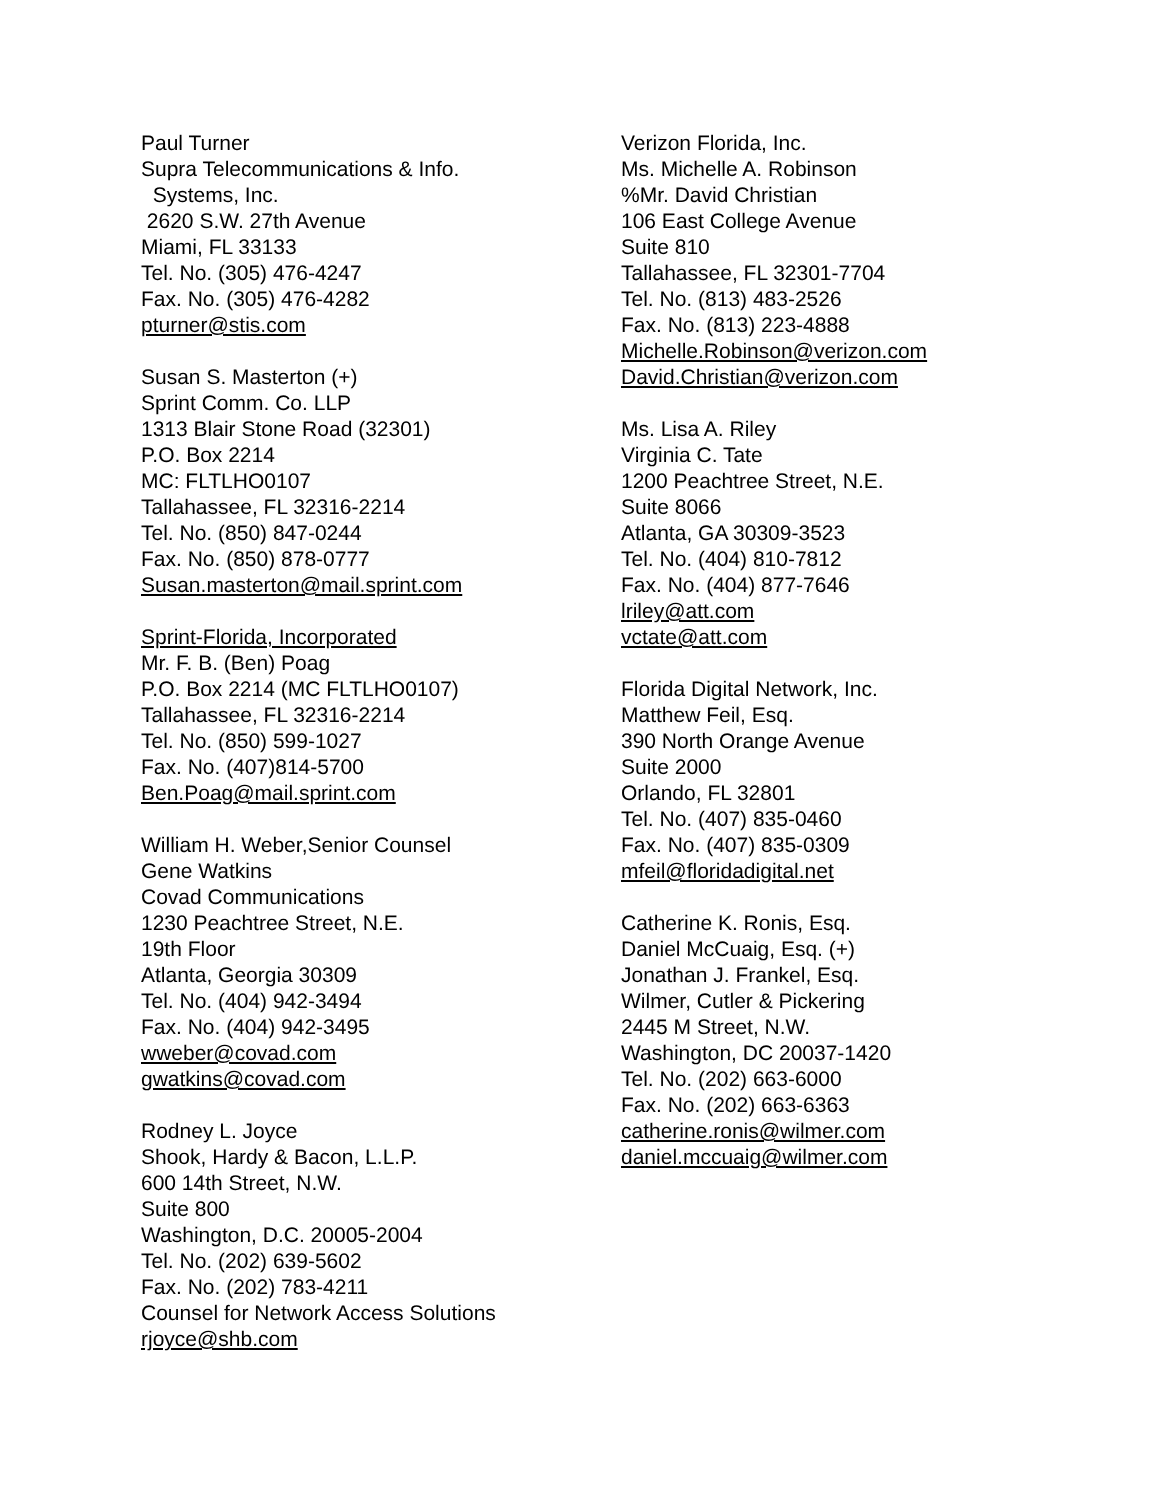Paul Turner
Supra Telecommunications & Info.
Systems, Inc.
2620 S.W. 27th Avenue
Miami, FL 33133
Tel. No. (305) 476-4247
Fax. No. (305) 476-4282
pturner@stis.com
Susan S. Masterton (+)
Sprint Comm. Co. LLP
1313 Blair Stone Road (32301)
P.O. Box 2214
MC: FLTLHO0107
Tallahassee, FL 32316-2214
Tel. No. (850) 847-0244
Fax. No. (850) 878-0777
Susan.masterton@mail.sprint.com
Sprint-Florida, Incorporated
Mr. F. B. (Ben) Poag
P.O. Box 2214 (MC FLTLHO0107)
Tallahassee, FL 32316-2214
Tel. No. (850) 599-1027
Fax. No. (407)814-5700
Ben.Poag@mail.sprint.com
William H. Weber,Senior Counsel
Gene Watkins
Covad Communications
1230 Peachtree Street, N.E.
19th Floor
Atlanta, Georgia 30309
Tel. No. (404) 942-3494
Fax. No. (404) 942-3495
wweber@covad.com
gwatkins@covad.com
Rodney L. Joyce
Shook, Hardy & Bacon, L.L.P.
600 14th Street, N.W.
Suite 800
Washington, D.C. 20005-2004
Tel. No. (202) 639-5602
Fax. No. (202) 783-4211
Counsel for Network Access Solutions
rjoyce@shb.com
Verizon Florida, Inc.
Ms. Michelle A. Robinson
%Mr. David Christian
106 East College Avenue
Suite 810
Tallahassee, FL 32301-7704
Tel. No. (813) 483-2526
Fax. No. (813) 223-4888
Michelle.Robinson@verizon.com
David.Christian@verizon.com
Ms. Lisa A. Riley
Virginia C. Tate
1200 Peachtree Street, N.E.
Suite 8066
Atlanta, GA 30309-3523
Tel. No. (404) 810-7812
Fax. No. (404) 877-7646
lriley@att.com
vctate@att.com
Florida Digital Network, Inc.
Matthew Feil, Esq.
390 North Orange Avenue
Suite 2000
Orlando, FL 32801
Tel. No. (407) 835-0460
Fax. No. (407) 835-0309
mfeil@floridadigital.net
Catherine K. Ronis, Esq.
Daniel McCuaig, Esq. (+)
Jonathan J. Frankel, Esq.
Wilmer, Cutler & Pickering
2445 M Street, N.W.
Washington, DC 20037-1420
Tel. No. (202) 663-6000
Fax. No. (202) 663-6363
catherine.ronis@wilmer.com
daniel.mccuaig@wilmer.com